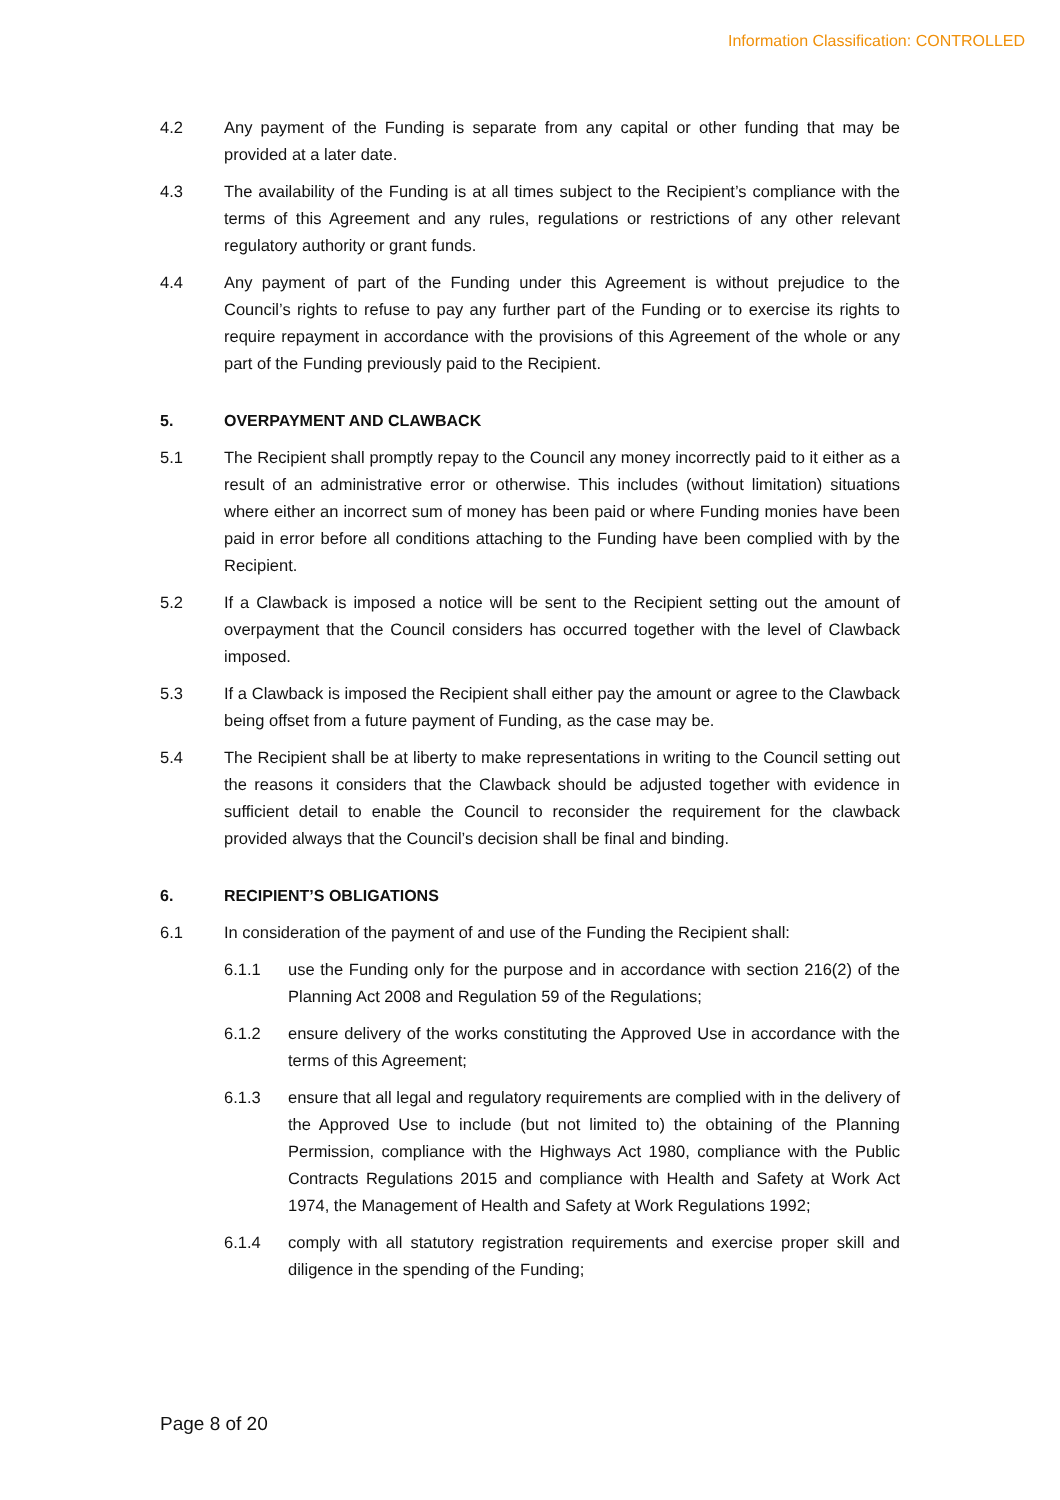Information Classification: CONTROLLED
4.2 Any payment of the Funding is separate from any capital or other funding that may be provided at a later date.
4.3 The availability of the Funding is at all times subject to the Recipient’s compliance with the terms of this Agreement and any rules, regulations or restrictions of any other relevant regulatory authority or grant funds.
4.4 Any payment of part of the Funding under this Agreement is without prejudice to the Council’s rights to refuse to pay any further part of the Funding or to exercise its rights to require repayment in accordance with the provisions of this Agreement of the whole or any part of the Funding previously paid to the Recipient.
5. OVERPAYMENT AND CLAWBACK
5.1 The Recipient shall promptly repay to the Council any money incorrectly paid to it either as a result of an administrative error or otherwise. This includes (without limitation) situations where either an incorrect sum of money has been paid or where Funding monies have been paid in error before all conditions attaching to the Funding have been complied with by the Recipient.
5.2 If a Clawback is imposed a notice will be sent to the Recipient setting out the amount of overpayment that the Council considers has occurred together with the level of Clawback imposed.
5.3 If a Clawback is imposed the Recipient shall either pay the amount or agree to the Clawback being offset from a future payment of Funding, as the case may be.
5.4 The Recipient shall be at liberty to make representations in writing to the Council setting out the reasons it considers that the Clawback should be adjusted together with evidence in sufficient detail to enable the Council to reconsider the requirement for the clawback provided always that the Council’s decision shall be final and binding.
6. RECIPIENT’S OBLIGATIONS
6.1 In consideration of the payment of and use of the Funding the Recipient shall:
6.1.1 use the Funding only for the purpose and in accordance with section 216(2) of the Planning Act 2008 and Regulation 59 of the Regulations;
6.1.2 ensure delivery of the works constituting the Approved Use in accordance with the terms of this Agreement;
6.1.3 ensure that all legal and regulatory requirements are complied with in the delivery of the Approved Use to include (but not limited to) the obtaining of the Planning Permission, compliance with the Highways Act 1980, compliance with the Public Contracts Regulations 2015 and compliance with Health and Safety at Work Act 1974, the Management of Health and Safety at Work Regulations 1992;
6.1.4 comply with all statutory registration requirements and exercise proper skill and diligence in the spending of the Funding;
Page 8 of 20